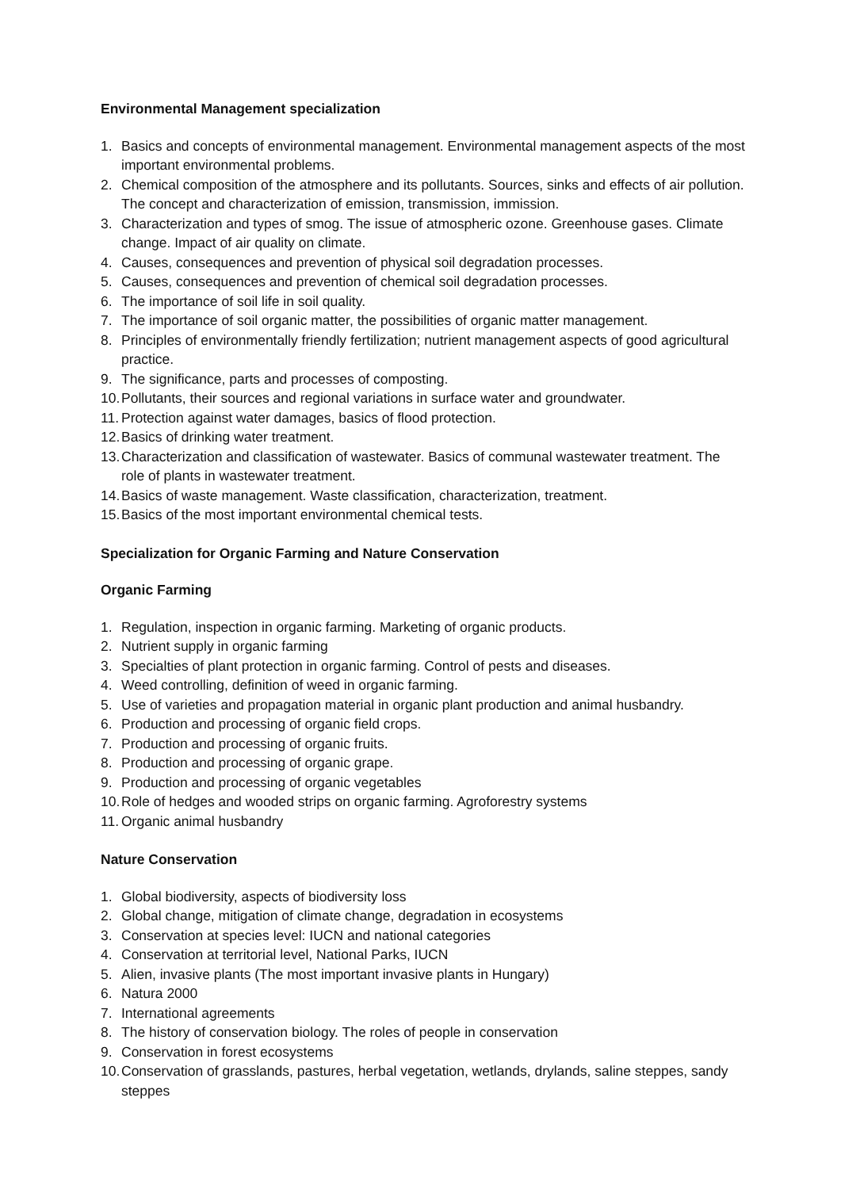Environmental Management specialization
1. Basics and concepts of environmental management. Environmental management aspects of the most important environmental problems.
2. Chemical composition of the atmosphere and its pollutants. Sources, sinks and effects of air pollution. The concept and characterization of emission, transmission, immission.
3. Characterization and types of smog. The issue of atmospheric ozone. Greenhouse gases. Climate change. Impact of air quality on climate.
4. Causes, consequences and prevention of physical soil degradation processes.
5. Causes, consequences and prevention of chemical soil degradation processes.
6. The importance of soil life in soil quality.
7. The importance of soil organic matter, the possibilities of organic matter management.
8. Principles of environmentally friendly fertilization; nutrient management aspects of good agricultural practice.
9. The significance, parts and processes of composting.
10. Pollutants, their sources and regional variations in surface water and groundwater.
11. Protection against water damages, basics of flood protection.
12. Basics of drinking water treatment.
13. Characterization and classification of wastewater. Basics of communal wastewater treatment. The role of plants in wastewater treatment.
14. Basics of waste management. Waste classification, characterization, treatment.
15. Basics of the most important environmental chemical tests.
Specialization for Organic Farming and Nature Conservation
Organic Farming
1. Regulation, inspection in organic farming. Marketing of organic products.
2. Nutrient supply in organic farming
3. Specialties of plant protection in organic farming. Control of pests and diseases.
4. Weed controlling, definition of weed in organic farming.
5. Use of varieties and propagation material in organic plant production and animal husbandry.
6. Production and processing of organic field crops.
7. Production and processing of organic fruits.
8. Production and processing of organic grape.
9. Production and processing of organic vegetables
10. Role of hedges and wooded strips on organic farming. Agroforestry systems
11. Organic animal husbandry
Nature Conservation
1. Global biodiversity, aspects of biodiversity loss
2. Global change, mitigation of climate change, degradation in ecosystems
3. Conservation at species level: IUCN and national categories
4. Conservation at territorial level, National Parks, IUCN
5. Alien, invasive plants (The most important invasive plants in Hungary)
6. Natura 2000
7. International agreements
8. The history of conservation biology. The roles of people in conservation
9. Conservation in forest ecosystems
10. Conservation of grasslands, pastures, herbal vegetation, wetlands, drylands, saline steppes, sandy steppes